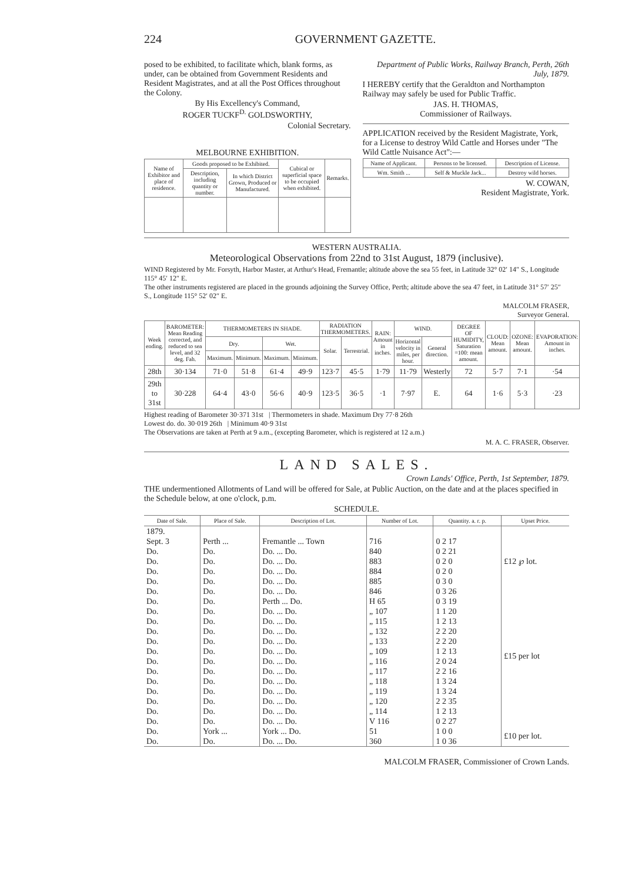224 GOVERNMENT GAZETTE.
posed to be exhibited, to facilitate which, blank forms, as under, can be obtained from Government Residents and Resident Magistrates, and at all the Post Offices throughout the Colony.
By His Excellency's Command,
ROGER TUCKF<sup>D.</sup> GOLDSWORTHY,
Colonial Secretary.
MELBOURNE EXHIBITION.
| Name of Exhibitor and place of residence. | Goods proposed to be Exhibited. | | Cubical or superficial space to be occupied when exhibited. | Remarks. |
| --- | --- | --- | --- | --- |
| | Description, including quantity or number. | In which District Grown, Produced or Manufactured. | | |
Department of Public Works, Railway Branch, Perth, 26th July, 1879.
I HEREBY certify that the Geraldton and Northampton Railway may safely be used for Public Traffic.
JAS. H. THOMAS,
Commissioner of Railways.
APPLICATION received by the Resident Magistrate, York, for a License to destroy Wild Cattle and Horses under "The Wild Cattle Nuisance Act":—
| Name of Applicant. | Persons to be licensed. | Description of License. |
| --- | --- | --- |
| Wm. Smith ... | Self & Muckle Jack... | Destroy wild horses. |
W. COWAN,
Resident Magistrate, York.
WESTERN AUSTRALIA.
Meteorological Observations from 22nd to 31st August, 1879 (inclusive).
WIND Registered by Mr. Forsyth, Harbor Master, at Arthur's Head, Fremantle; altitude above the sea 55 feet, in Latitude 32° 02′ 14″ S., Longitude 115° 45′ 12″ E.
The other instruments registered are placed in the grounds adjoining the Survey Office, Perth; altitude above the sea 47 feet, in Latitude 31° 57′ 25″ S., Longitude 115° 52′ 02″ E.
MALCOLM FRASER,
Surveyor General.
| Week ending. | BAROMETER: Mean Reading corrected, and reduced to sea level, and 32 deg. Fah. | THERMOMETERS IN SHADE. | | | | RADIATION THERMOMETERS. | | RAIN: Amount in inches. | WIND. | | DEGREE OF HUMIDITY, Saturation =100: mean amount. | CLOUD: Mean amount. | OZONE: Mean amount. | EVAPORATION: Amount in inches. |
| --- | --- | --- | --- | --- | --- | --- | --- | --- | --- | --- | --- | --- | --- | --- |
| | | Dry. | | Wet. | | Solar. | Terrestrial. | | Horizontal velocity in miles, per hour. | General direction. | | | | |
| | | Maximum. | Minimum. | Maximum. | Minimum. | | | | | | | | | |
| 28th | 30·134 | 71·0 | 51·8 | 61·4 | 49·9 | 123·7 | 45·5 | 1·79 | 11·79 | Westerly | 72 | 5·7 | 7·1 | ·54 |
| 29th to 31st | 30·228 | 64·4 | 43·0 | 56·6 | 40·9 | 123·5 | 36·5 | ·1 | 7·97 | E. | 64 | 1·6 | 5·3 | ·23 |
Highest reading of Barometer 30·371 31st | Thermometers in shade. Maximum Dry 77·8 26th
Lowest do. do. 30·019 26th | Minimum 40·9 31st
The Observations are taken at Perth at 9 a.m., (excepting Barometer, which is registered at 12 a.m.)
M. A. C. FRASER, Observer.
LAND SALES.
Crown Lands' Office, Perth, 1st September, 1879.
THE undermentioned Allotments of Land will be offered for Sale, at Public Auction, on the date and at the places specified in the Schedule below, at one o'clock, p.m.
SCHEDULE.
| Date of Sale. | Place of Sale. | Description of Lot. | Number of Lot. | Quantity. a. r. p. | Upset Price. |
| --- | --- | --- | --- | --- | --- |
| 1879. Sept. 3 | Perth ... | Fremantle ... Town | 716 | 0 2 17 | £12 ℘ lot. |
| Do. | Do. | Do. ... Do. | 840 | 0 2 21 | |
| Do. | Do. | Do. ... Do. | 883 | 0 2 0 | |
| Do. | Do. | Do. ... Do. | 884 | 0 2 0 | |
| Do. | Do. | Do. ... Do. | 885 | 0 3 0 | |
| Do. | Do. | Do. ... Do. | 846 | 0 3 26 | |
| Do. | Do. | Perth ... Do. | H 65 | 0 3 19 | £15 per lot |
| Do. | Do. | Do. ... Do. | „ 107 | 1 1 20 | |
| Do. | Do. | Do. ... Do. | „ 115 | 1 2 13 | |
| Do. | Do. | Do. ... Do. | „ 132 | 2 2 20 | |
| Do. | Do. | Do. ... Do. | „ 133 | 2 2 20 | |
| Do. | Do. | Do. ... Do. | „ 109 | 1 2 13 | |
| Do. | Do. | Do. ... Do. | „ 116 | 2 0 24 | |
| Do. | Do. | Do. ... Do. | „ 117 | 2 2 16 | |
| Do. | Do. | Do. ... Do. | „ 118 | 1 3 24 | |
| Do. | Do. | Do. ... Do. | „ 119 | 1 3 24 | |
| Do. | Do. | Do. ... Do. | „ 120 | 2 2 35 | |
| Do. | Do. | Do. ... Do. | „ 114 | 1 2 13 | |
| Do. | Do. | Do. ... Do. | V 116 | 0 2 27 | |
| Do. | York ... | York ... Do. | 51 | 1 0 0 | £10 per lot. |
| Do. | Do. | Do. ... Do. | 360 | 1 0 36 | |
MALCOLM FRASER, Commissioner of Crown Lands.